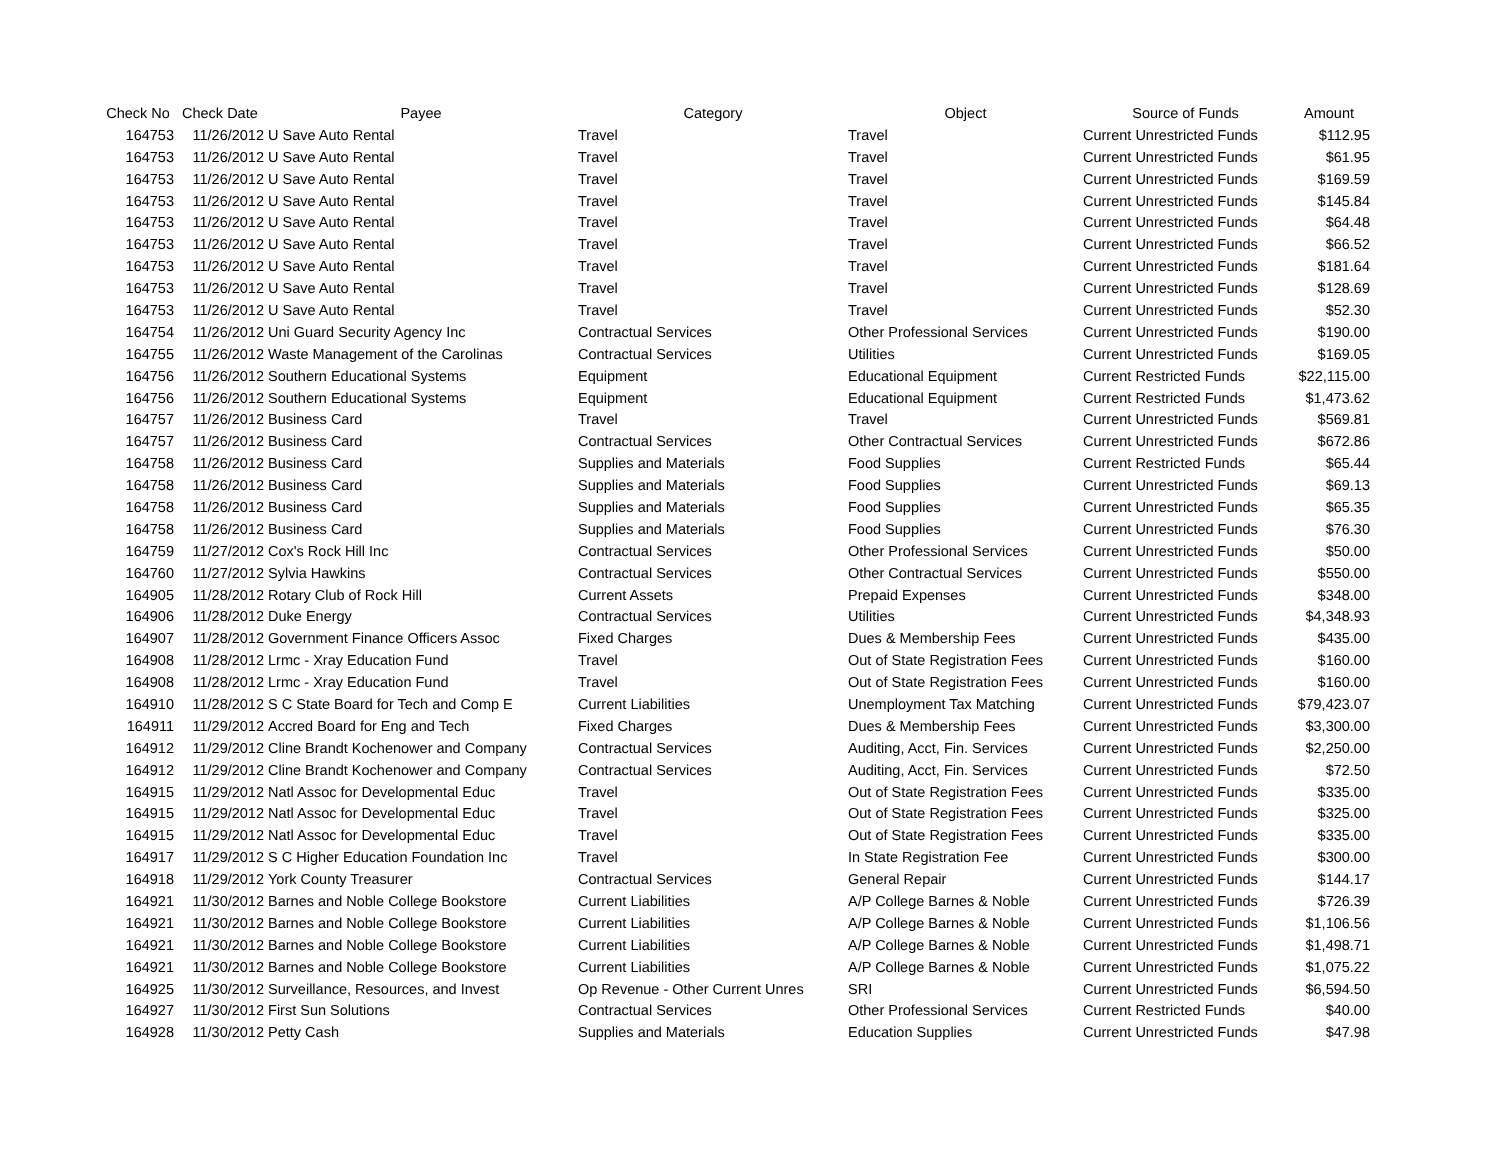| Check No | Check Date | Payee | Category | Object | Source of Funds | Amount |
| --- | --- | --- | --- | --- | --- | --- |
| 164753 | 11/26/2012 | U Save Auto Rental | Travel | Travel | Current Unrestricted Funds | $112.95 |
| 164753 | 11/26/2012 | U Save Auto Rental | Travel | Travel | Current Unrestricted Funds | $61.95 |
| 164753 | 11/26/2012 | U Save Auto Rental | Travel | Travel | Current Unrestricted Funds | $169.59 |
| 164753 | 11/26/2012 | U Save Auto Rental | Travel | Travel | Current Unrestricted Funds | $145.84 |
| 164753 | 11/26/2012 | U Save Auto Rental | Travel | Travel | Current Unrestricted Funds | $64.48 |
| 164753 | 11/26/2012 | U Save Auto Rental | Travel | Travel | Current Unrestricted Funds | $66.52 |
| 164753 | 11/26/2012 | U Save Auto Rental | Travel | Travel | Current Unrestricted Funds | $181.64 |
| 164753 | 11/26/2012 | U Save Auto Rental | Travel | Travel | Current Unrestricted Funds | $128.69 |
| 164753 | 11/26/2012 | U Save Auto Rental | Travel | Travel | Current Unrestricted Funds | $52.30 |
| 164754 | 11/26/2012 | Uni Guard Security Agency Inc | Contractual Services | Other Professional Services | Current Unrestricted Funds | $190.00 |
| 164755 | 11/26/2012 | Waste Management of the Carolinas | Contractual Services | Utilities | Current Unrestricted Funds | $169.05 |
| 164756 | 11/26/2012 | Southern Educational Systems | Equipment | Educational Equipment | Current Restricted Funds | $22,115.00 |
| 164756 | 11/26/2012 | Southern Educational Systems | Equipment | Educational Equipment | Current Restricted Funds | $1,473.62 |
| 164757 | 11/26/2012 | Business Card | Travel | Travel | Current Unrestricted Funds | $569.81 |
| 164757 | 11/26/2012 | Business Card | Contractual Services | Other Contractual Services | Current Unrestricted Funds | $672.86 |
| 164758 | 11/26/2012 | Business Card | Supplies and Materials | Food Supplies | Current Restricted Funds | $65.44 |
| 164758 | 11/26/2012 | Business Card | Supplies and Materials | Food Supplies | Current Unrestricted Funds | $69.13 |
| 164758 | 11/26/2012 | Business Card | Supplies and Materials | Food Supplies | Current Unrestricted Funds | $65.35 |
| 164758 | 11/26/2012 | Business Card | Supplies and Materials | Food Supplies | Current Unrestricted Funds | $76.30 |
| 164759 | 11/27/2012 | Cox's Rock Hill Inc | Contractual Services | Other Professional Services | Current Unrestricted Funds | $50.00 |
| 164760 | 11/27/2012 | Sylvia Hawkins | Contractual Services | Other Contractual Services | Current Unrestricted Funds | $550.00 |
| 164905 | 11/28/2012 | Rotary Club of Rock Hill | Current Assets | Prepaid Expenses | Current Unrestricted Funds | $348.00 |
| 164906 | 11/28/2012 | Duke Energy | Contractual Services | Utilities | Current Unrestricted Funds | $4,348.93 |
| 164907 | 11/28/2012 | Government Finance Officers Assoc | Fixed Charges | Dues & Membership Fees | Current Unrestricted Funds | $435.00 |
| 164908 | 11/28/2012 | Lrmc - Xray Education Fund | Travel | Out of State Registration Fees | Current Unrestricted Funds | $160.00 |
| 164908 | 11/28/2012 | Lrmc - Xray Education Fund | Travel | Out of State Registration Fees | Current Unrestricted Funds | $160.00 |
| 164910 | 11/28/2012 | S C State Board for Tech and Comp E | Current Liabilities | Unemployment Tax Matching | Current Unrestricted Funds | $79,423.07 |
| 164911 | 11/29/2012 | Accred Board for Eng and Tech | Fixed Charges | Dues & Membership Fees | Current Unrestricted Funds | $3,300.00 |
| 164912 | 11/29/2012 | Cline Brandt Kochenower and Company | Contractual Services | Auditing, Acct, Fin. Services | Current Unrestricted Funds | $2,250.00 |
| 164912 | 11/29/2012 | Cline Brandt Kochenower and Company | Contractual Services | Auditing, Acct, Fin. Services | Current Unrestricted Funds | $72.50 |
| 164915 | 11/29/2012 | Natl Assoc for Developmental Educ | Travel | Out of State Registration Fees | Current Unrestricted Funds | $335.00 |
| 164915 | 11/29/2012 | Natl Assoc for Developmental Educ | Travel | Out of State Registration Fees | Current Unrestricted Funds | $325.00 |
| 164915 | 11/29/2012 | Natl Assoc for Developmental Educ | Travel | Out of State Registration Fees | Current Unrestricted Funds | $335.00 |
| 164917 | 11/29/2012 | S C Higher Education Foundation Inc | Travel | In State Registration Fee | Current Unrestricted Funds | $300.00 |
| 164918 | 11/29/2012 | York County Treasurer | Contractual Services | General Repair | Current Unrestricted Funds | $144.17 |
| 164921 | 11/30/2012 | Barnes and Noble College Bookstore | Current Liabilities | A/P College Barnes & Noble | Current Unrestricted Funds | $726.39 |
| 164921 | 11/30/2012 | Barnes and Noble College Bookstore | Current Liabilities | A/P College Barnes & Noble | Current Unrestricted Funds | $1,106.56 |
| 164921 | 11/30/2012 | Barnes and Noble College Bookstore | Current Liabilities | A/P College Barnes & Noble | Current Unrestricted Funds | $1,498.71 |
| 164921 | 11/30/2012 | Barnes and Noble College Bookstore | Current Liabilities | A/P College Barnes & Noble | Current Unrestricted Funds | $1,075.22 |
| 164925 | 11/30/2012 | Surveillance, Resources, and Invest | Op Revenue - Other Current Unres | SRI | Current Unrestricted Funds | $6,594.50 |
| 164927 | 11/30/2012 | First Sun Solutions | Contractual Services | Other Professional Services | Current Restricted Funds | $40.00 |
| 164928 | 11/30/2012 | Petty Cash | Supplies and Materials | Education Supplies | Current Unrestricted Funds | $47.98 |